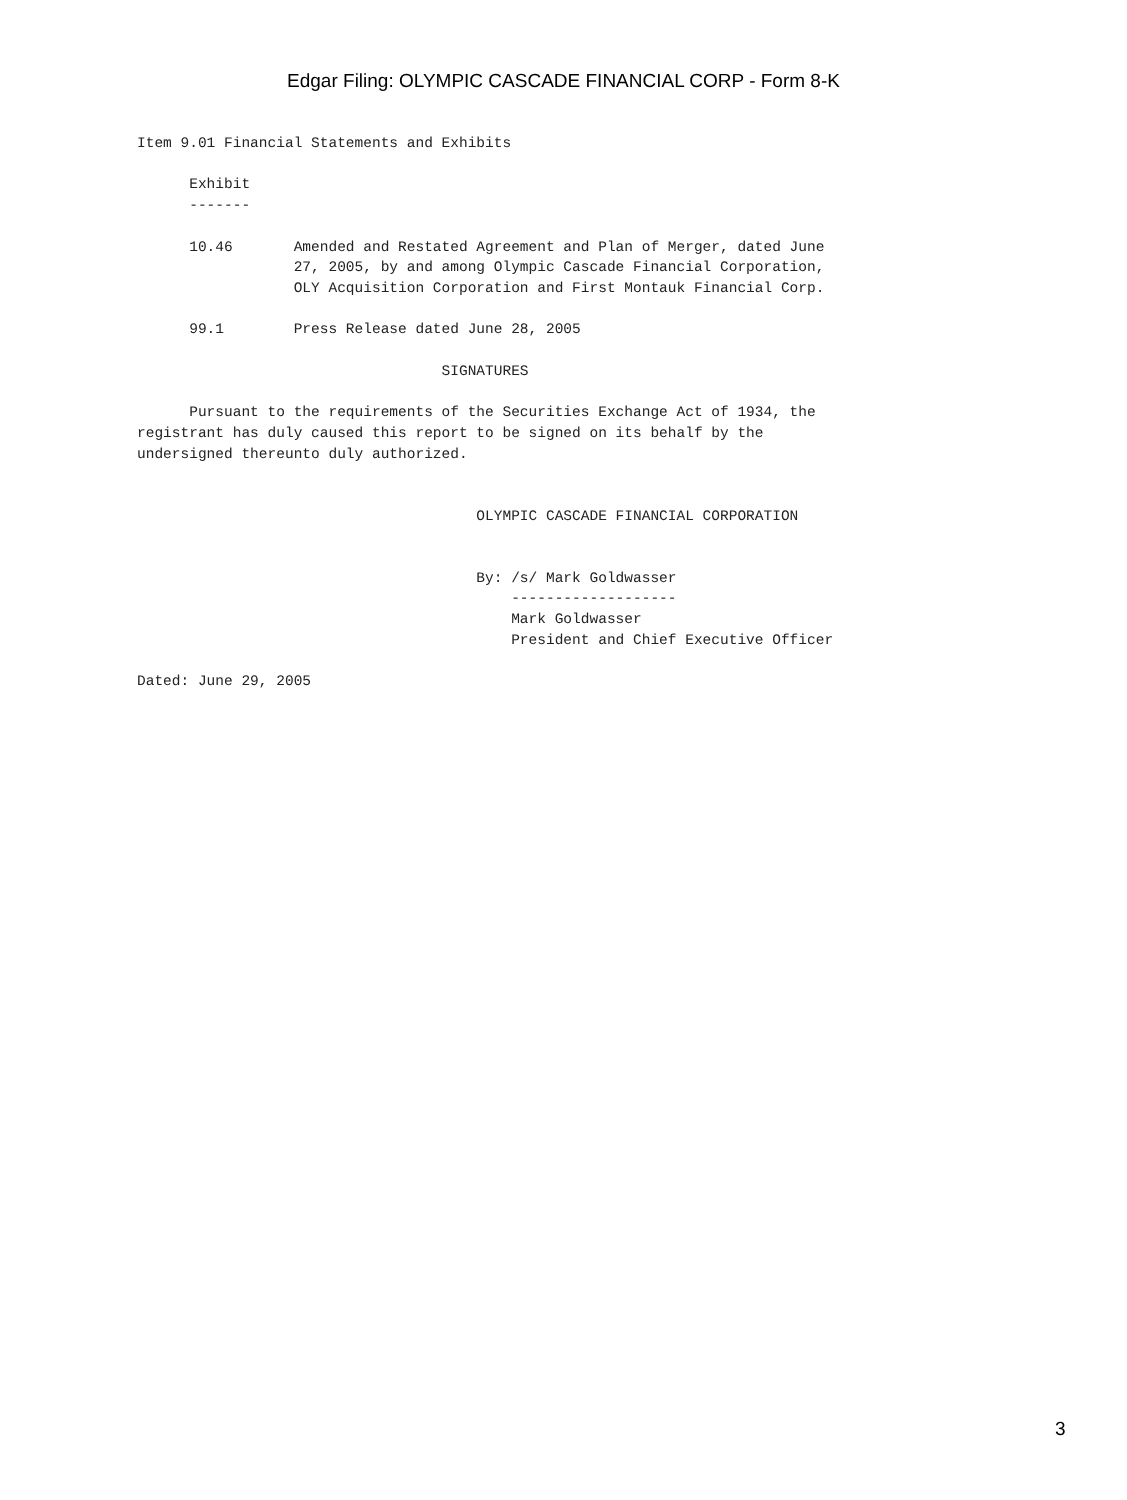Edgar Filing: OLYMPIC CASCADE FINANCIAL CORP - Form 8-K
Item 9.01 Financial Statements and Exhibits

      Exhibit
      -------

      10.46       Amended and Restated Agreement and Plan of Merger, dated June
                  27, 2005, by and among Olympic Cascade Financial Corporation,
                  OLY Acquisition Corporation and First Montauk Financial Corp.

      99.1        Press Release dated June 28, 2005

                                   SIGNATURES

      Pursuant to the requirements of the Securities Exchange Act of 1934, the
registrant has duly caused this report to be signed on its behalf by the
undersigned thereunto duly authorized.


                                       OLYMPIC CASCADE FINANCIAL CORPORATION


                                       By: /s/ Mark Goldwasser
                                           -------------------
                                           Mark Goldwasser
                                           President and Chief Executive Officer

Dated: June 29, 2005
3